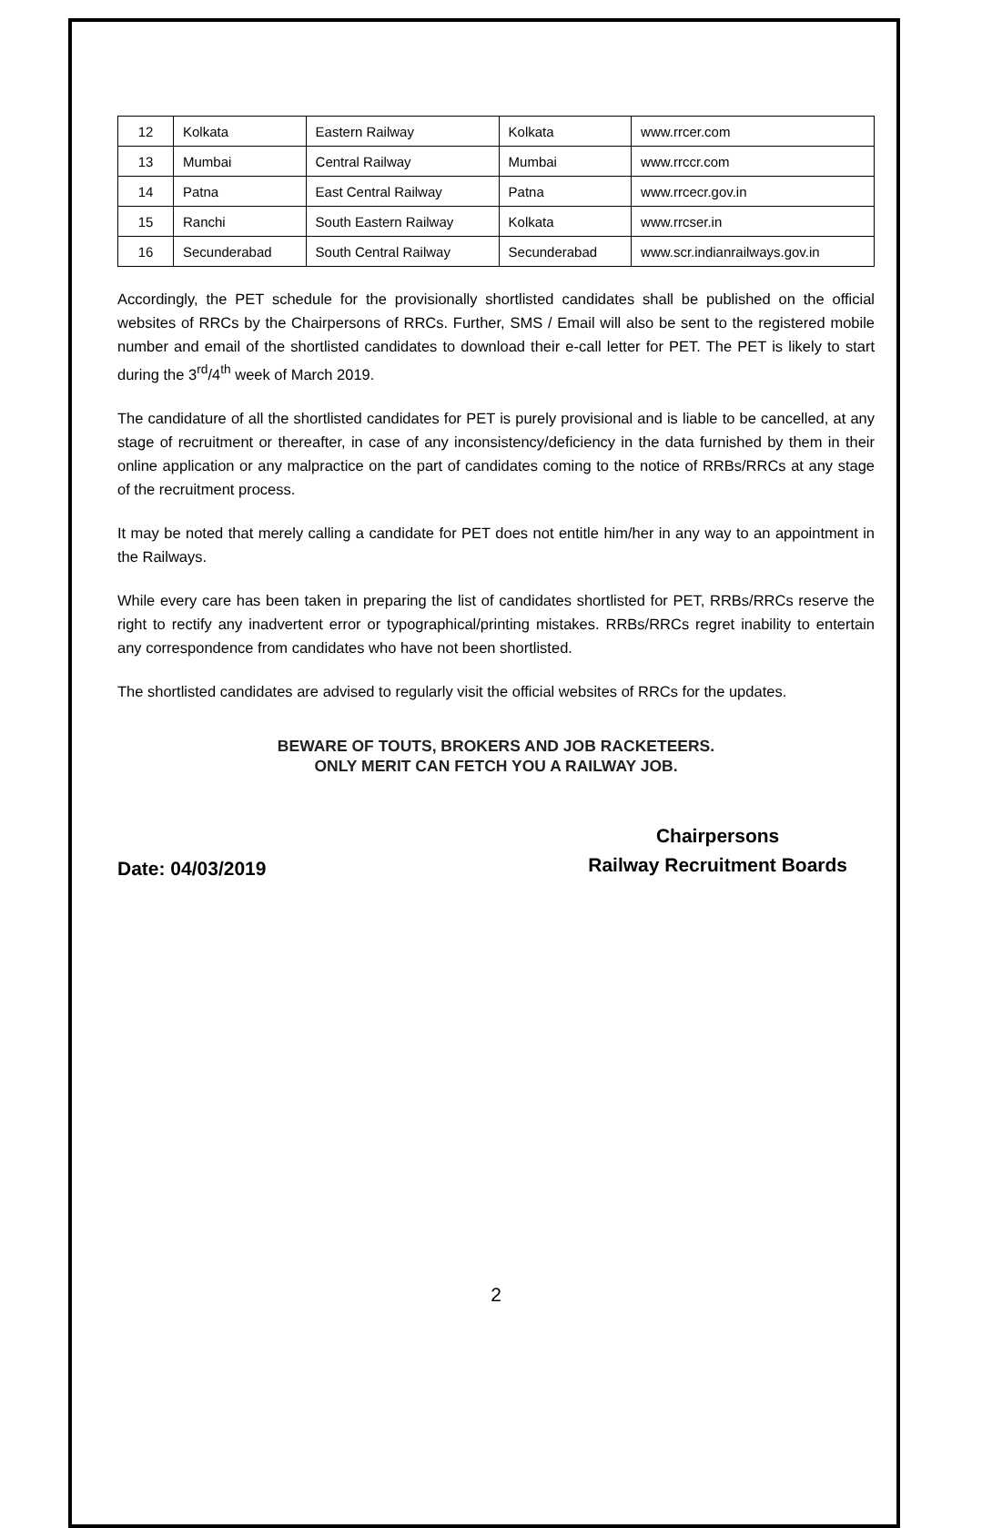| 12 | Kolkata | Eastern Railway | Kolkata | www.rrcer.com |
| 13 | Mumbai | Central Railway | Mumbai | www.rrccr.com |
| 14 | Patna | East Central Railway | Patna | www.rrcecr.gov.in |
| 15 | Ranchi | South Eastern Railway | Kolkata | www.rrcser.in |
| 16 | Secunderabad | South Central Railway | Secunderabad | www.scr.indianrailways.gov.in |
Accordingly, the PET schedule for the provisionally shortlisted candidates shall be published on the official websites of RRCs by the Chairpersons of RRCs. Further, SMS / Email will also be sent to the registered mobile number and email of the shortlisted candidates to download their e-call letter for PET. The PET is likely to start during the 3<sup>rd</sup>/4<sup>th</sup> week of March 2019.
The candidature of all the shortlisted candidates for PET is purely provisional and is liable to be cancelled, at any stage of recruitment or thereafter, in case of any inconsistency/deficiency in the data furnished by them in their online application or any malpractice on the part of candidates coming to the notice of RRBs/RRCs at any stage of the recruitment process.
It may be noted that merely calling a candidate for PET does not entitle him/her in any way to an appointment in the Railways.
While every care has been taken in preparing the list of candidates shortlisted for PET, RRBs/RRCs reserve the right to rectify any inadvertent error or typographical/printing mistakes. RRBs/RRCs regret inability to entertain any correspondence from candidates who have not been shortlisted.
The shortlisted candidates are advised to regularly visit the official websites of RRCs for the updates.
BEWARE OF TOUTS, BROKERS AND JOB RACKETEERS.
ONLY MERIT CAN FETCH YOU A RAILWAY JOB.
Date: 04/03/2019
Chairpersons
Railway Recruitment Boards
2